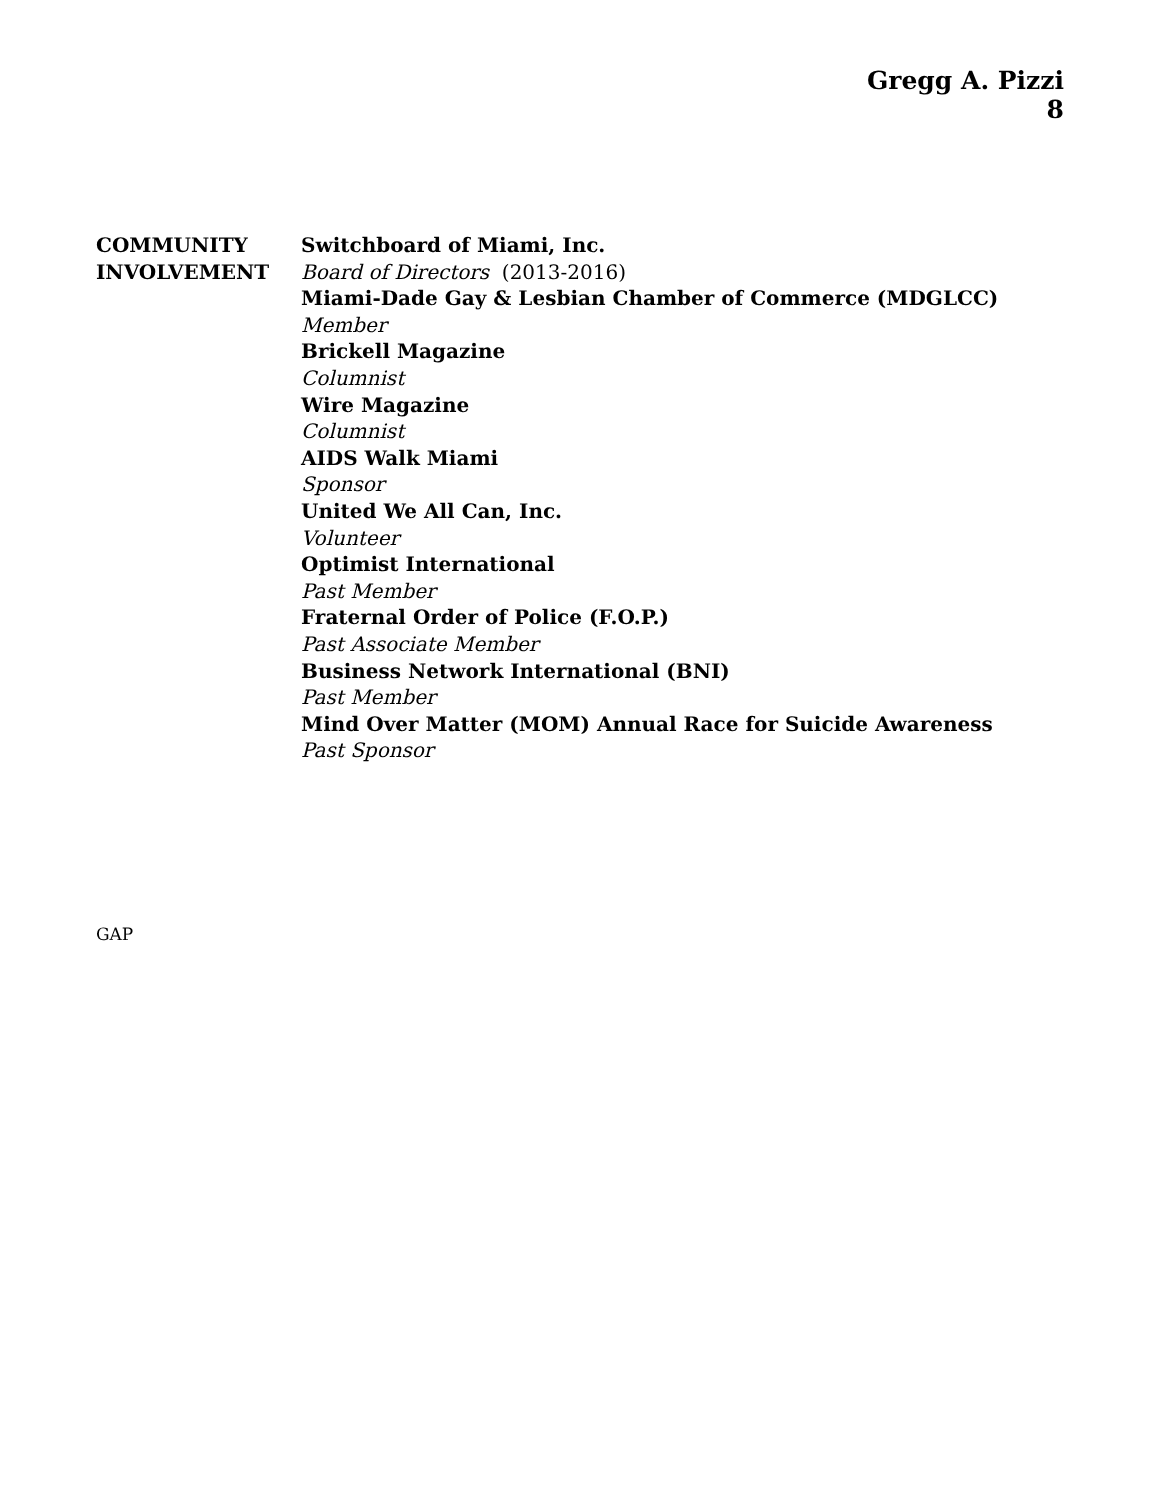Gregg A. Pizzi
8
COMMUNITY
INVOLVEMENT
Switchboard of Miami, Inc.
Board of Directors (2013-2016)
Miami-Dade Gay & Lesbian Chamber of Commerce (MDGLCC)
Member
Brickell Magazine
Columnist
Wire Magazine
Columnist
AIDS Walk Miami
Sponsor
United We All Can, Inc.
Volunteer
Optimist International
Past Member
Fraternal Order of Police (F.O.P.)
Past Associate Member
Business Network International (BNI)
Past Member
Mind Over Matter (MOM) Annual Race for Suicide Awareness
Past Sponsor
GAP